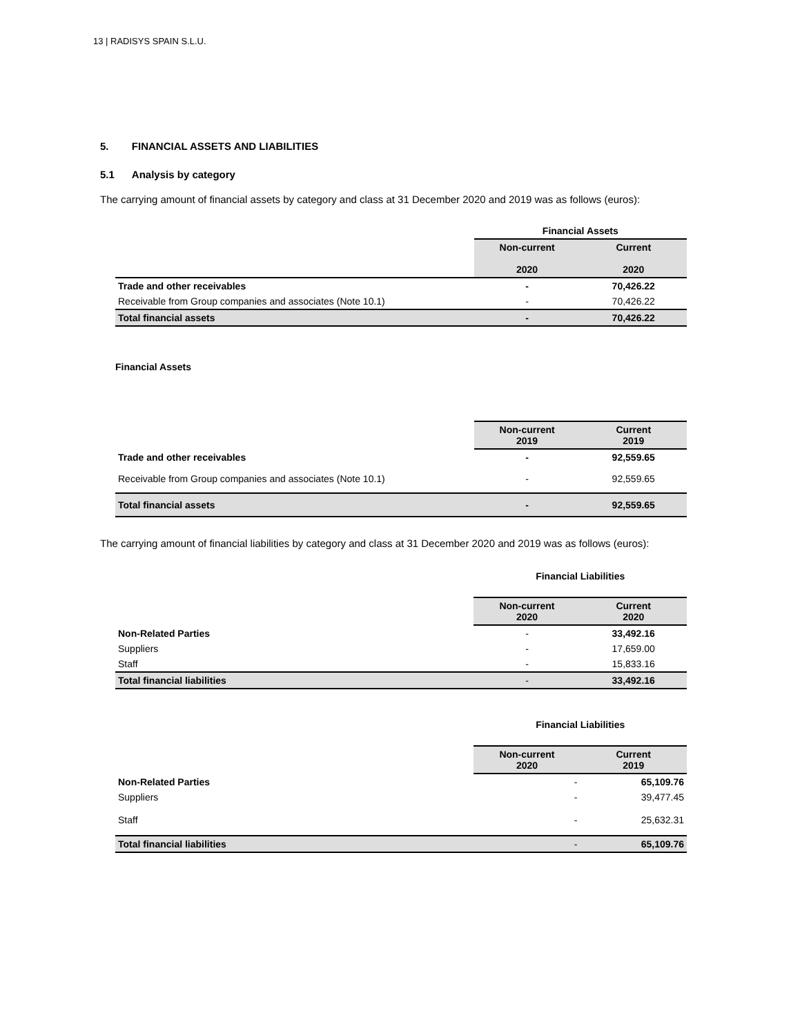13 | RADISYS SPAIN S.L.U.
5. FINANCIAL ASSETS AND LIABILITIES
5.1 Analysis by category
The carrying amount of financial assets by category and class at 31 December 2020 and 2019 was as follows (euros):
| | Financial Assets | |
| --- | --- | --- |
| | Non-current 2020 | Current 2020 |
| Trade and other receivables | - | 70,426.22 |
| Receivable from Group companies and associates (Note 10.1) | - | 70,426.22 |
| Total financial assets | - | 70,426.22 |
Financial Assets
| | Non-current 2019 | Current 2019 |
| --- | --- | --- |
| Trade and other receivables | - | 92,559.65 |
| Receivable from Group companies and associates (Note 10.1) | - | 92,559.65 |
| Total financial assets | - | 92,559.65 |
The carrying amount of financial liabilities by category and class at 31 December 2020 and 2019 was as follows (euros):
| | Financial Liabilities | |
| --- | --- | --- |
| | Non-current 2020 | Current 2020 |
| Non-Related Parties | - | 33,492.16 |
| Suppliers | - | 17,659.00 |
| Staff | - | 15,833.16 |
| Total financial liabilities | - | 33,492.16 |
| | Financial Liabilities | |
| --- | --- | --- |
| | Non-current 2020 | Current 2019 |
| Non-Related Parties | - | 65,109.76 |
| Suppliers | - | 39,477.45 |
| Staff | - | 25,632.31 |
| Total financial liabilities | - | 65,109.76 |